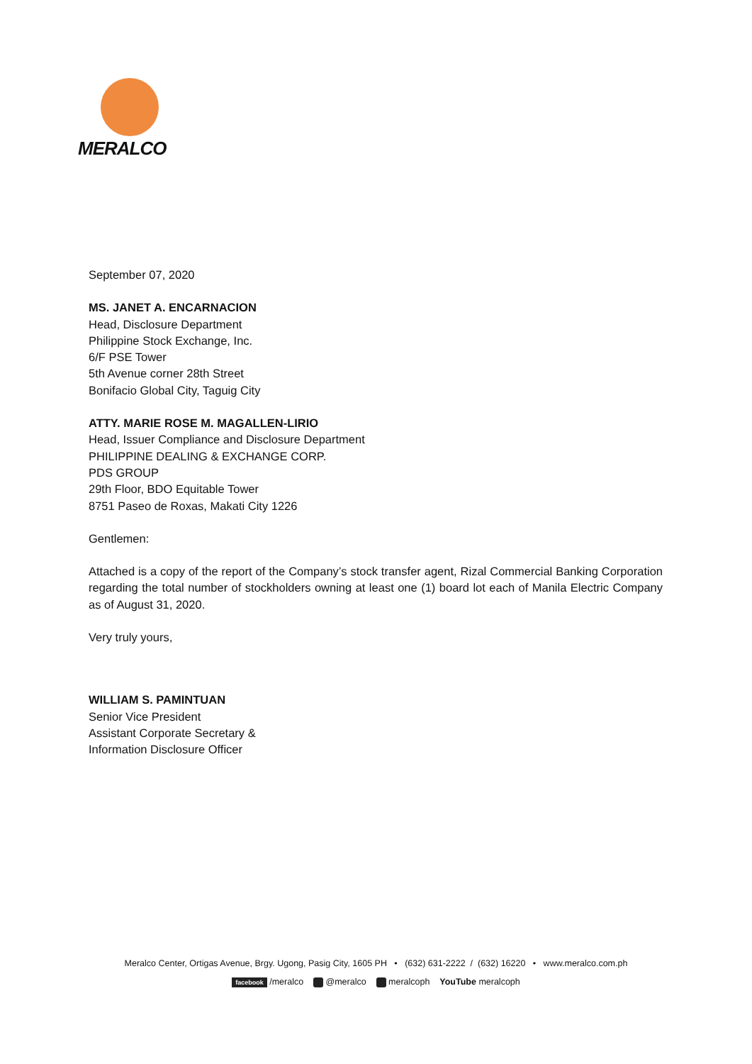MERALCO
September 07, 2020
MS. JANET A. ENCARNACION
Head, Disclosure Department
Philippine Stock Exchange, Inc.
6/F PSE Tower
5th Avenue corner 28th Street
Bonifacio Global City, Taguig City
ATTY. MARIE ROSE M. MAGALLEN-LIRIO
Head, Issuer Compliance and Disclosure Department
PHILIPPINE DEALING & EXCHANGE CORP.
PDS GROUP
29th Floor, BDO Equitable Tower
8751 Paseo de Roxas, Makati City 1226
Gentlemen:
Attached is a copy of the report of the Company’s stock transfer agent, Rizal Commercial Banking Corporation regarding the total number of stockholders owning at least one (1) board lot each of Manila Electric Company as of August 31, 2020.
Very truly yours,
WILLIAM S. PAMINTUAN
Senior Vice President
Assistant Corporate Secretary &
Information Disclosure Officer
Meralco Center, Ortigas Avenue, Brgy. Ugong, Pasig City, 1605 PH • (632) 631-2222 / (632) 16220 • www.meralco.com.ph
facebook /meralco @meralco meralcoph YouTube meralcoph